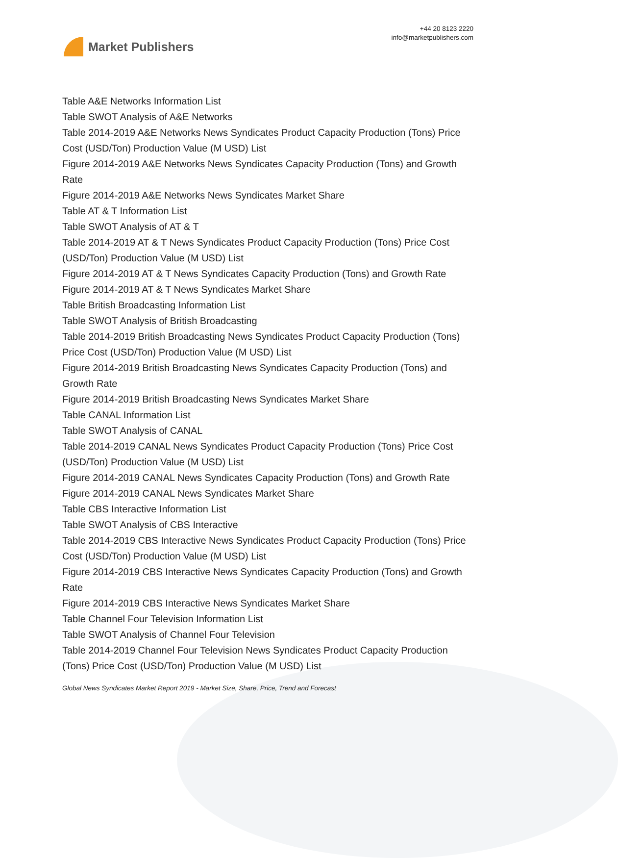Market Publishers
+44 20 8123 2220
info@marketpublishers.com
Table A&E Networks Information List
Table SWOT Analysis of A&E Networks
Table 2014-2019 A&E Networks News Syndicates Product Capacity Production (Tons) Price Cost (USD/Ton) Production Value (M USD) List
Figure 2014-2019 A&E Networks News Syndicates Capacity Production (Tons) and Growth Rate
Figure 2014-2019 A&E Networks News Syndicates Market Share
Table AT & T Information List
Table SWOT Analysis of AT & T
Table 2014-2019 AT & T News Syndicates Product Capacity Production (Tons) Price Cost (USD/Ton) Production Value (M USD) List
Figure 2014-2019 AT & T News Syndicates Capacity Production (Tons) and Growth Rate
Figure 2014-2019 AT & T News Syndicates Market Share
Table British Broadcasting Information List
Table SWOT Analysis of British Broadcasting
Table 2014-2019 British Broadcasting News Syndicates Product Capacity Production (Tons) Price Cost (USD/Ton) Production Value (M USD) List
Figure 2014-2019 British Broadcasting News Syndicates Capacity Production (Tons) and Growth Rate
Figure 2014-2019 British Broadcasting News Syndicates Market Share
Table CANAL Information List
Table SWOT Analysis of CANAL
Table 2014-2019 CANAL News Syndicates Product Capacity Production (Tons) Price Cost (USD/Ton) Production Value (M USD) List
Figure 2014-2019 CANAL News Syndicates Capacity Production (Tons) and Growth Rate
Figure 2014-2019 CANAL News Syndicates Market Share
Table CBS Interactive Information List
Table SWOT Analysis of CBS Interactive
Table 2014-2019 CBS Interactive News Syndicates Product Capacity Production (Tons) Price Cost (USD/Ton) Production Value (M USD) List
Figure 2014-2019 CBS Interactive News Syndicates Capacity Production (Tons) and Growth Rate
Figure 2014-2019 CBS Interactive News Syndicates Market Share
Table Channel Four Television Information List
Table SWOT Analysis of Channel Four Television
Table 2014-2019 Channel Four Television News Syndicates Product Capacity Production (Tons) Price Cost (USD/Ton) Production Value (M USD) List
Global News Syndicates Market Report 2019 - Market Size, Share, Price, Trend and Forecast